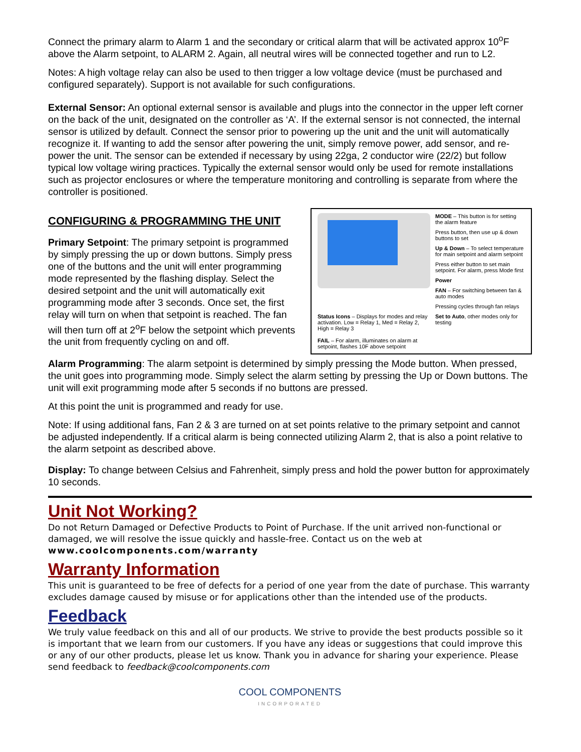Connect the primary alarm to Alarm 1 and the secondary or critical alarm that will be activated approx 10<sup>o</sup>F above the Alarm setpoint, to ALARM 2. Again, all neutral wires will be connected together and run to L2.
Notes: A high voltage relay can also be used to then trigger a low voltage device (must be purchased and configured separately). Support is not available for such configurations.
External Sensor: An optional external sensor is available and plugs into the connector in the upper left corner on the back of the unit, designated on the controller as ‘A’. If the external sensor is not connected, the internal sensor is utilized by default. Connect the sensor prior to powering up the unit and the unit will automatically recognize it. If wanting to add the sensor after powering the unit, simply remove power, add sensor, and re-power the unit. The sensor can be extended if necessary by using 22ga, 2 conductor wire (22/2) but follow typical low voltage wiring practices. Typically the external sensor would only be used for remote installations such as projector enclosures or where the temperature monitoring and controlling is separate from where the controller is positioned.
CONFIGURING & PROGRAMMING THE UNIT
Primary Setpoint: The primary setpoint is programmed by simply pressing the up or down buttons. Simply press one of the buttons and the unit will enter programming mode represented by the flashing display. Select the desired setpoint and the unit will automatically exit programming mode after 3 seconds. Once set, the first relay will turn on when that setpoint is reached. The fan will then turn off at 2<sup>o</sup>F below the setpoint which prevents the unit from frequently cycling on and off.
Status Icons – Displays for modes and relay activation. Low = Relay 1, Med = Relay 2, High = Relay 3
FAIL – For alarm, illuminates on alarm at setpoint, flashes 10F above setpoint
MODE – This button is for setting the alarm feature
Press button, then use up & down buttons to set
Up & Down – To select temperature for main setpoint and alarm setpoint
Press either button to set main setpoint. For alarm, press Mode first
Power
FAN – For switching between fan & auto modes
Pressing cycles through fan relays
Set to Auto, other modes only for testing
Alarm Programming: The alarm setpoint is determined by simply pressing the Mode button. When pressed, the unit goes into programming mode. Simply select the alarm setting by pressing the Up or Down buttons. The unit will exit programming mode after 5 seconds if no buttons are pressed.
At this point the unit is programmed and ready for use.
Note: If using additional fans, Fan 2 & 3 are turned on at set points relative to the primary setpoint and cannot be adjusted independently. If a critical alarm is being connected utilizing Alarm 2, that is also a point relative to the alarm setpoint as described above.
Display: To change between Celsius and Fahrenheit, simply press and hold the power button for approximately 10 seconds.
Unit Not Working?
Do not Return Damaged or Defective Products to Point of Purchase. If the unit arrived non-functional or damaged, we will resolve the issue quickly and hassle-free. Contact us on the web at
www.coolcomponents.com/warranty
Warranty Information
This unit is guaranteed to be free of defects for a period of one year from the date of purchase. This warranty excludes damage caused by misuse or for applications other than the intended use of the products.
Feedback
We truly value feedback on this and all of our products. We strive to provide the best products possible so it is important that we learn from our customers. If you have any ideas or suggestions that could improve this or any of our other products, please let us know. Thank you in advance for sharing your experience. Please send feedback to feedback@coolcomponents.com
COOL COMPONENTS
INCORPORATED